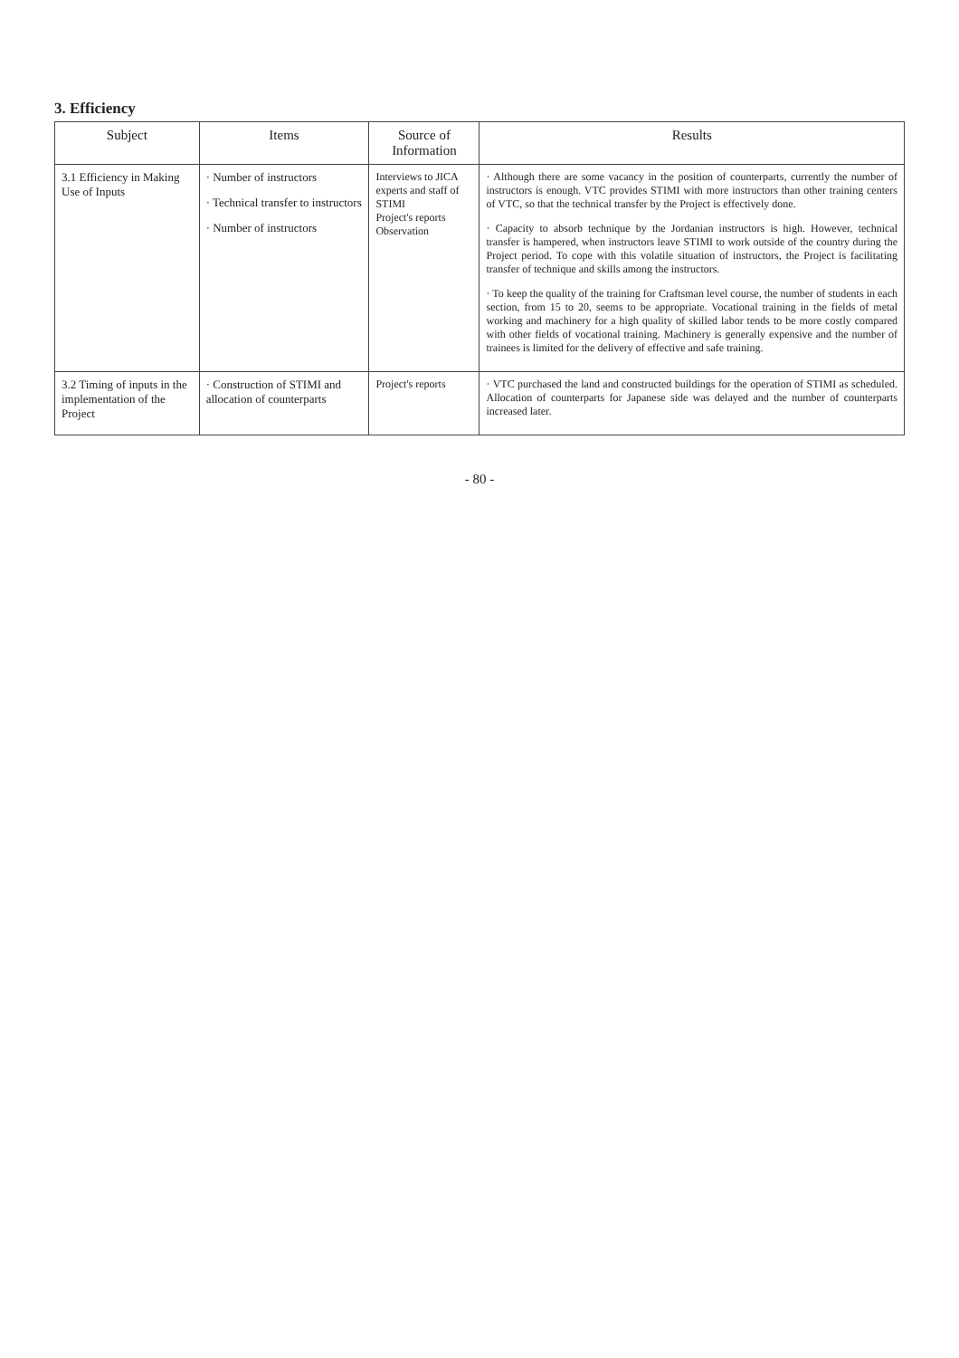3. Efficiency
| Subject | Items | Source of Information | Results |
| --- | --- | --- | --- |
| 3.1 Efficiency in Making Use of Inputs | · Number of instructors · Technical transfer to instructors · Number of instructors | Interviews to JICA experts and staff of STIMI Project's reports Observation | · Although there are some vacancy in the position of counterparts, currently the number of instructors is enough. VTC provides STIMI with more instructors than other training centers of VTC, so that the technical transfer by the Project is effectively done. · Capacity to absorb technique by the Jordanian instructors is high. However, technical transfer is hampered, when instructors leave STIMI to work outside of the country during the Project period. To cope with this volatile situation of instructors, the Project is facilitating transfer of technique and skills among the instructors. · To keep the quality of the training for Craftsman level course, the number of students in each section, from 15 to 20, seems to be appropriate. Vocational training in the fields of metal working and machinery for a high quality of skilled labor tends to be more costly compared with other fields of vocational training. Machinery is generally expensive and the number of trainees is limited for the delivery of effective and safe training. |
| 3.2 Timing of inputs in the implementation of the Project | · Construction of STIMI and allocation of counterparts | Project's reports | · VTC purchased the land and constructed buildings for the operation of STIMI as scheduled. Allocation of counterparts for Japanese side was delayed and the number of counterparts increased later. |
- 80 -